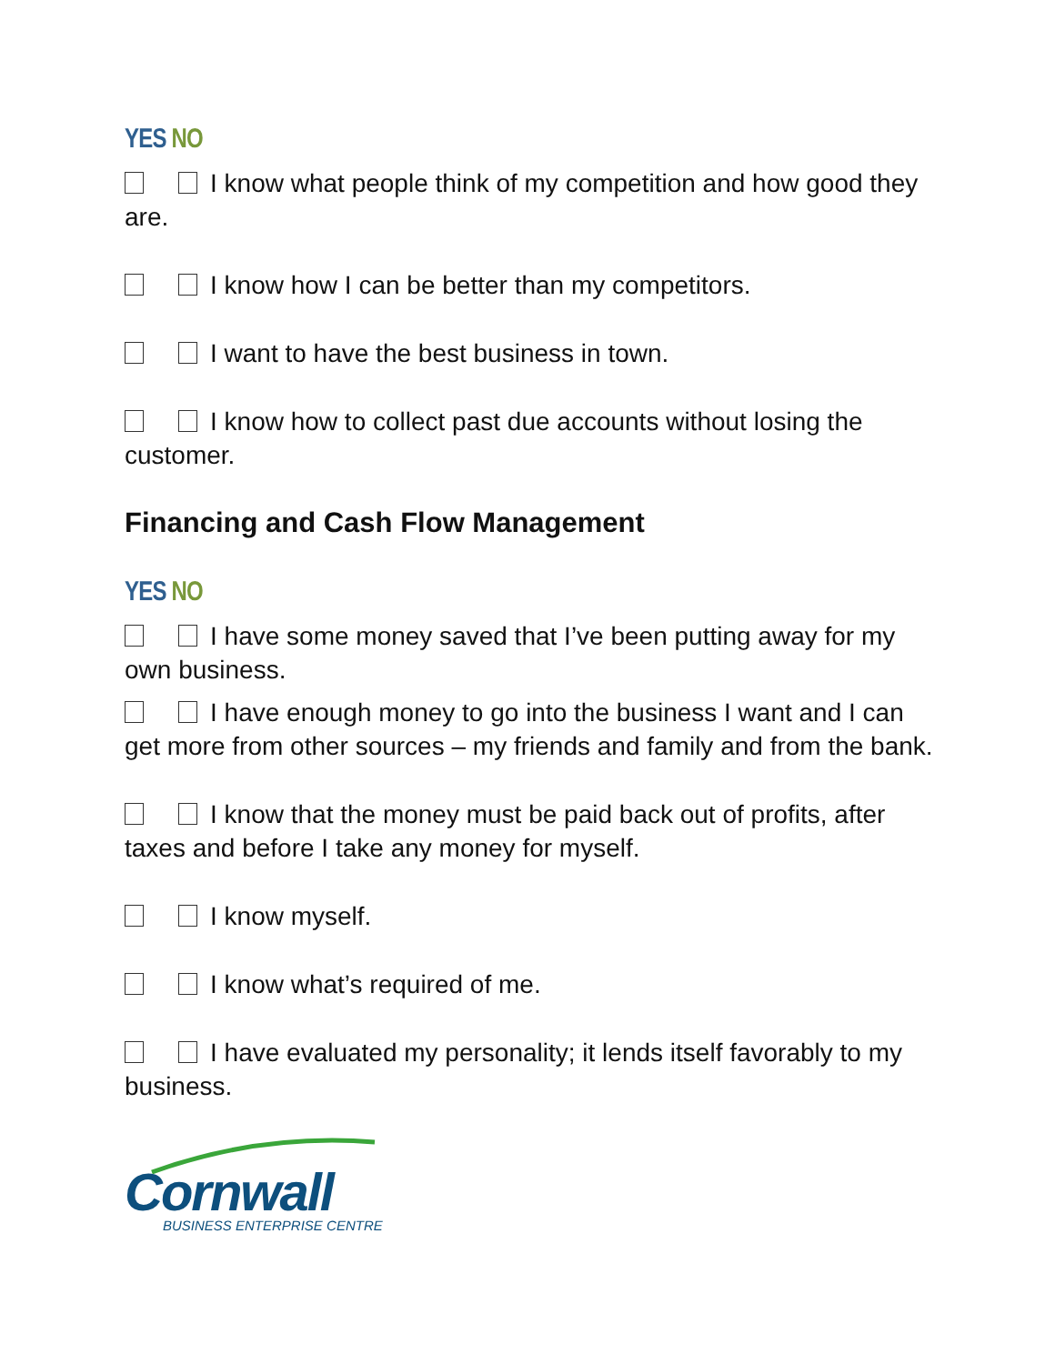YES NO
I know what people think of my competition and how good they are.
I know how I can be better than my competitors.
I want to have the best business in town.
I know how to collect past due accounts without losing the customer.
Financing and Cash Flow Management
YES NO
I have some money saved that I’ve been putting away for my own business.
I have enough money to go into the business I want and I can get more from other sources – my friends and family and from the bank.
I know that the money must be paid back out of profits, after taxes and before I take any money for myself.
I know myself.
I know what’s required of me.
I have evaluated my personality; it lends itself favorably to my business.
Cornwall
BUSINESS ENTERPRISE CENTRE